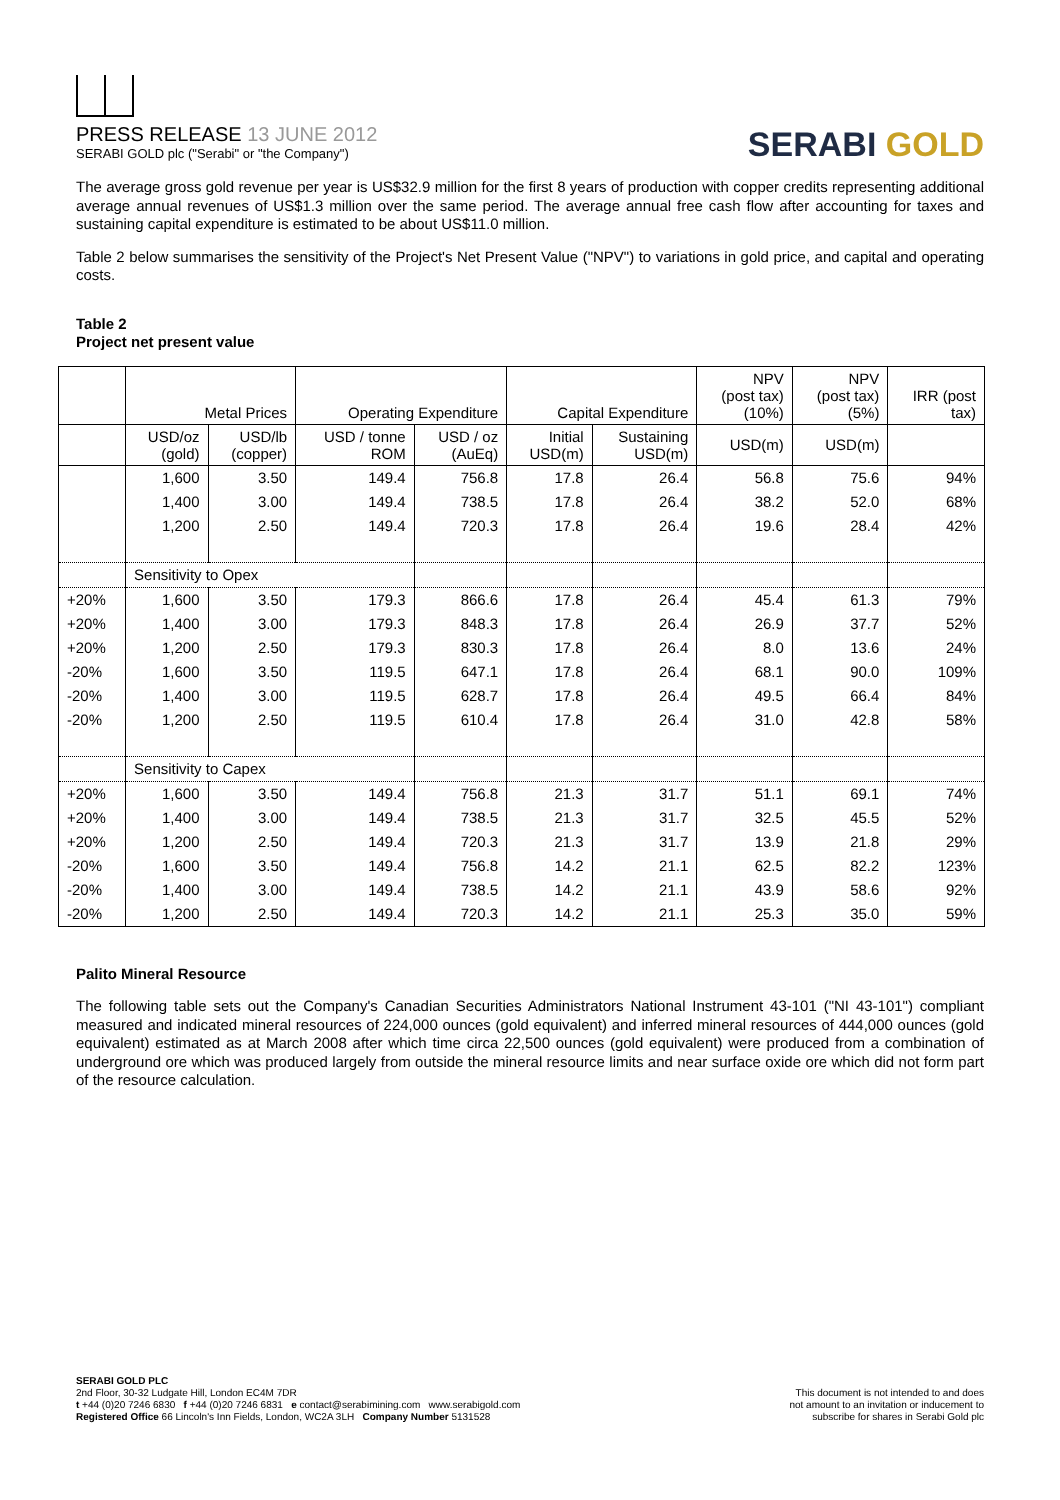PRESS RELEASE 13 JUNE 2012
SERABI GOLD plc ("Serabi" or "the Company")
SERABI GOLD
The average gross gold revenue per year is US$32.9 million for the first 8 years of production with copper credits representing additional average annual revenues of US$1.3 million over the same period. The average annual free cash flow after accounting for taxes and sustaining capital expenditure is estimated to be about US$11.0 million.
Table 2 below summarises the sensitivity of the Project's Net Present Value ("NPV") to variations in gold price, and capital and operating costs.
Table 2
Project net present value
| | Metal Prices | | Operating Expenditure | | Capital Expenditure | | NPV (post tax) (10%) | NPV (post tax) (5%) | IRR (post tax) |
| | USD/oz (gold) | USD/lb (copper) | USD / tonne ROM | USD / oz (AuEq) | Initial USD(m) | Sustaining USD(m) | USD(m) | USD(m) | |
| | 1,600 | 3.50 | 149.4 | 756.8 | 17.8 | 26.4 | 56.8 | 75.6 | 94% |
| | 1,400 | 3.00 | 149.4 | 738.5 | 17.8 | 26.4 | 38.2 | 52.0 | 68% |
| | 1,200 | 2.50 | 149.4 | 720.3 | 17.8 | 26.4 | 19.6 | 28.4 | 42% |
| | Sensitivity to Opex | | | | | | | | |
| +20% | 1,600 | 3.50 | 179.3 | 866.6 | 17.8 | 26.4 | 45.4 | 61.3 | 79% |
| +20% | 1,400 | 3.00 | 179.3 | 848.3 | 17.8 | 26.4 | 26.9 | 37.7 | 52% |
| +20% | 1,200 | 2.50 | 179.3 | 830.3 | 17.8 | 26.4 | 8.0 | 13.6 | 24% |
| -20% | 1,600 | 3.50 | 119.5 | 647.1 | 17.8 | 26.4 | 68.1 | 90.0 | 109% |
| -20% | 1,400 | 3.00 | 119.5 | 628.7 | 17.8 | 26.4 | 49.5 | 66.4 | 84% |
| -20% | 1,200 | 2.50 | 119.5 | 610.4 | 17.8 | 26.4 | 31.0 | 42.8 | 58% |
| | Sensitivity to Capex | | | | | | | | |
| +20% | 1,600 | 3.50 | 149.4 | 756.8 | 21.3 | 31.7 | 51.1 | 69.1 | 74% |
| +20% | 1,400 | 3.00 | 149.4 | 738.5 | 21.3 | 31.7 | 32.5 | 45.5 | 52% |
| +20% | 1,200 | 2.50 | 149.4 | 720.3 | 21.3 | 31.7 | 13.9 | 21.8 | 29% |
| -20% | 1,600 | 3.50 | 149.4 | 756.8 | 14.2 | 21.1 | 62.5 | 82.2 | 123% |
| -20% | 1,400 | 3.00 | 149.4 | 738.5 | 14.2 | 21.1 | 43.9 | 58.6 | 92% |
| -20% | 1,200 | 2.50 | 149.4 | 720.3 | 14.2 | 21.1 | 25.3 | 35.0 | 59% |
Palito Mineral Resource
The following table sets out the Company's Canadian Securities Administrators National Instrument 43-101 ("NI 43-101") compliant measured and indicated mineral resources of 224,000 ounces (gold equivalent) and inferred mineral resources of 444,000 ounces (gold equivalent) estimated as at March 2008 after which time circa 22,500 ounces (gold equivalent) were produced from a combination of underground ore which was produced largely from outside the mineral resource limits and near surface oxide ore which did not form part of the resource calculation.
SERABI GOLD PLC
2nd Floor, 30-32 Ludgate Hill, London EC4M 7DR
t +44 (0)20 7246 6830 f +44 (0)20 7246 6831 e contact@serabimining.com www.serabigold.com
Registered Office 66 Lincoln's Inn Fields, London, WC2A 3LH Company Number 5131528
This document is not intended to and does
not amount to an invitation or inducement to
subscribe for shares in Serabi Gold plc